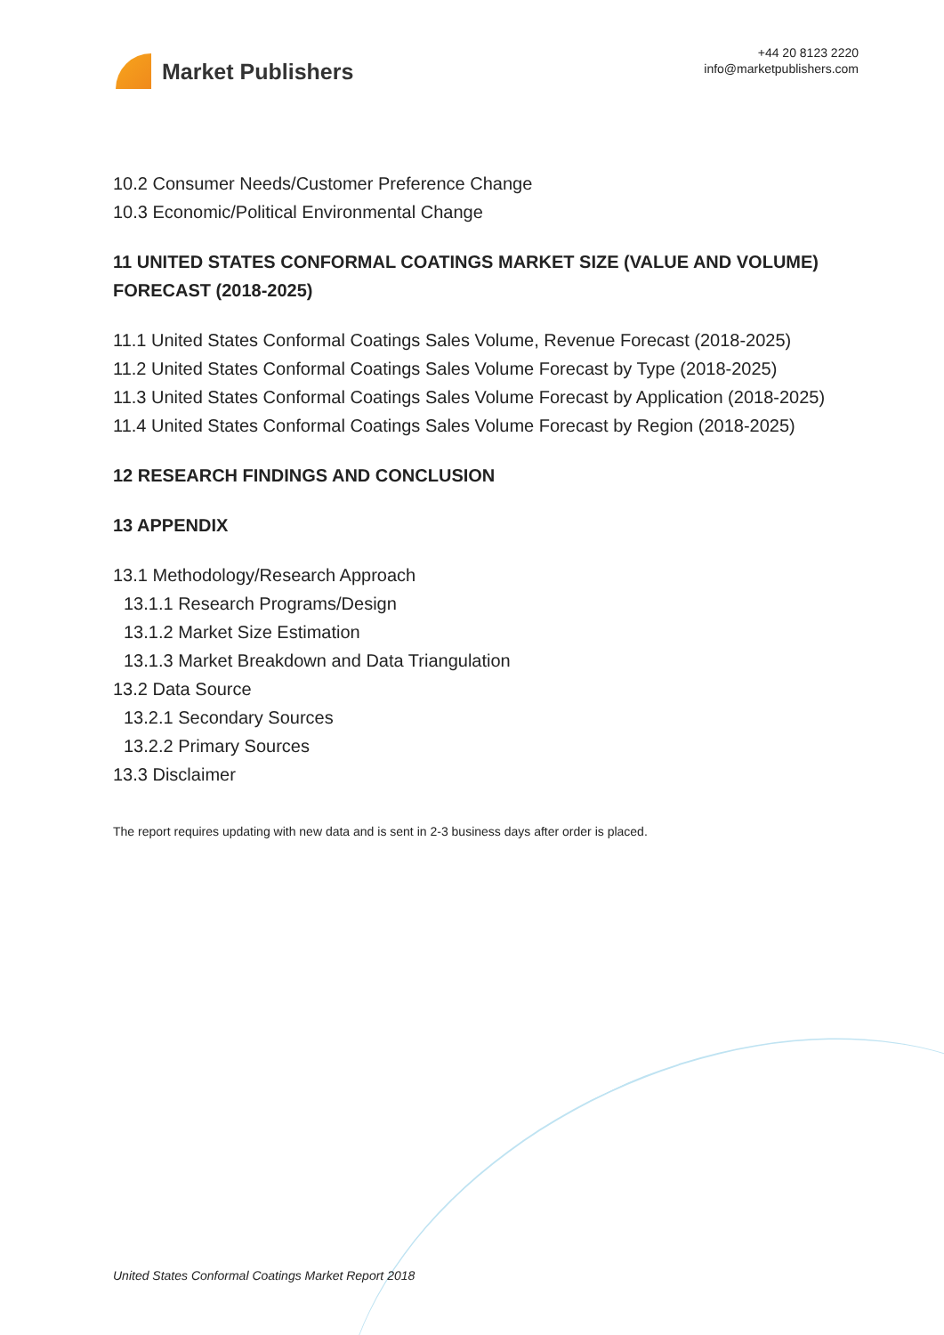Market Publishers
+44 20 8123 2220
info@marketpublishers.com
10.2 Consumer Needs/Customer Preference Change
10.3 Economic/Political Environmental Change
11 UNITED STATES CONFORMAL COATINGS MARKET SIZE (VALUE AND VOLUME) FORECAST (2018-2025)
11.1 United States Conformal Coatings Sales Volume, Revenue Forecast (2018-2025)
11.2 United States Conformal Coatings Sales Volume Forecast by Type (2018-2025)
11.3 United States Conformal Coatings Sales Volume Forecast by Application (2018-2025)
11.4 United States Conformal Coatings Sales Volume Forecast by Region (2018-2025)
12 RESEARCH FINDINGS AND CONCLUSION
13 APPENDIX
13.1 Methodology/Research Approach
13.1.1 Research Programs/Design
13.1.2 Market Size Estimation
13.1.3 Market Breakdown and Data Triangulation
13.2 Data Source
13.2.1 Secondary Sources
13.2.2 Primary Sources
13.3 Disclaimer
The report requires updating with new data and is sent in 2-3 business days after order is placed.
United States Conformal Coatings Market Report 2018